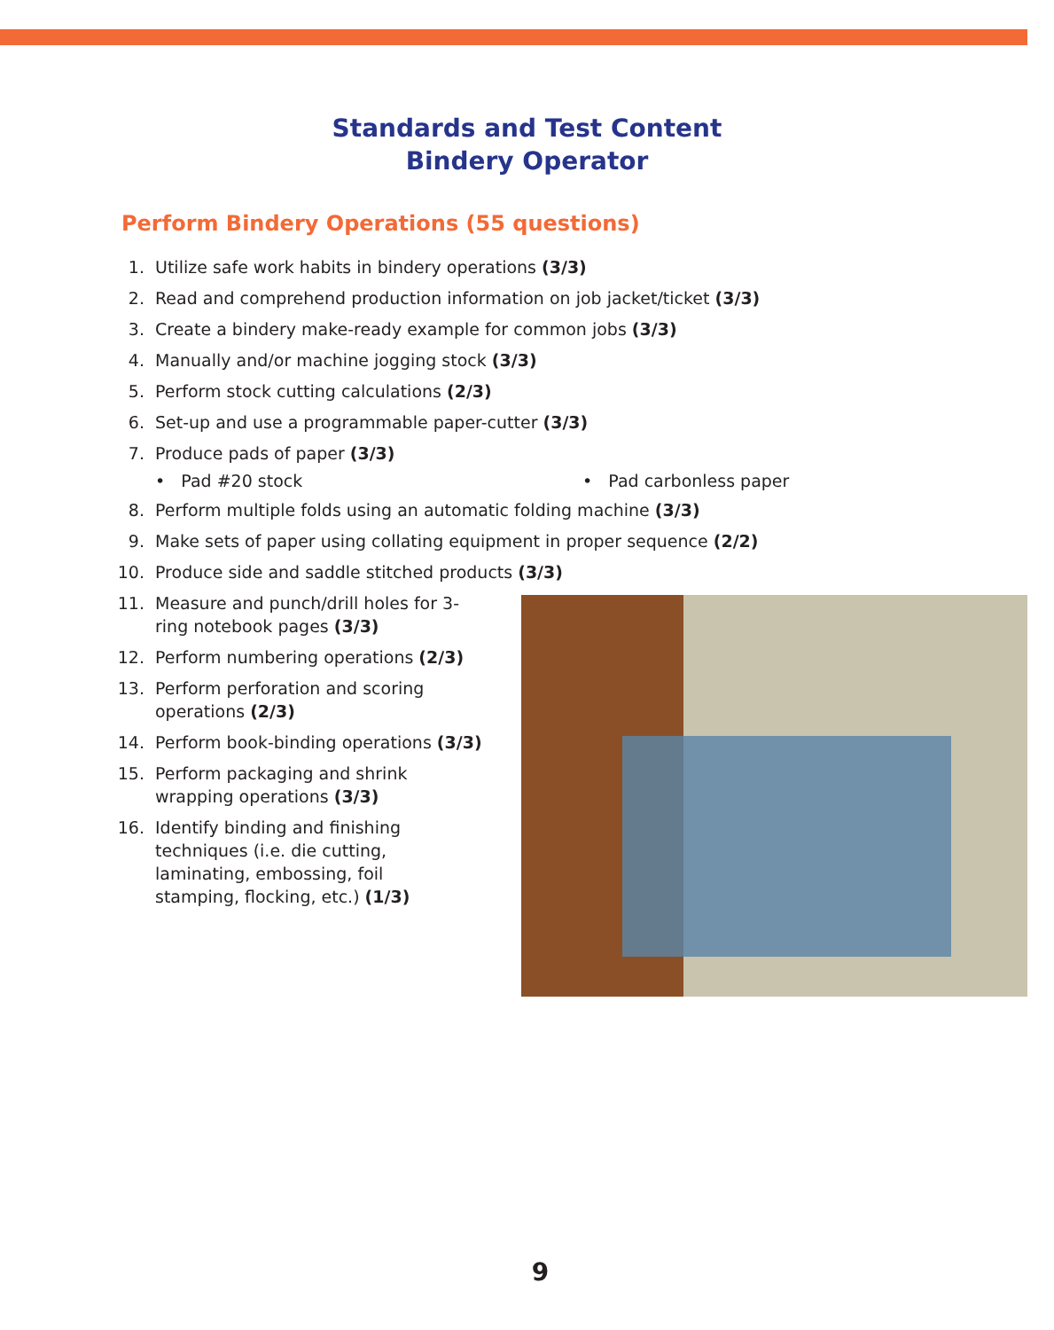Standards and Test Content
Bindery Operator
Perform Bindery Operations (55 questions)
1. Utilize safe work habits in bindery operations (3/3)
2. Read and comprehend production information on job jacket/ticket (3/3)
3. Create a bindery make-ready example for common jobs (3/3)
4. Manually and/or machine jogging stock (3/3)
5. Perform stock cutting calculations (2/3)
6. Set-up and use a programmable paper-cutter (3/3)
7. Produce pads of paper (3/3)
• Pad #20 stock • Pad carbonless paper
8. Perform multiple folds using an automatic folding machine (3/3)
9. Make sets of paper using collating equipment in proper sequence (2/2)
10. Produce side and saddle stitched products (3/3)
11. Measure and punch/drill holes for 3-ring notebook pages (3/3)
12. Perform numbering operations (2/3)
13. Perform perforation and scoring operations (2/3)
14. Perform book-binding operations (3/3)
15. Perform packaging and shrink wrapping operations (3/3)
16. Identify binding and finishing techniques (i.e. die cutting, laminating, embossing, foil stamping, flocking, etc.) (1/3)
9